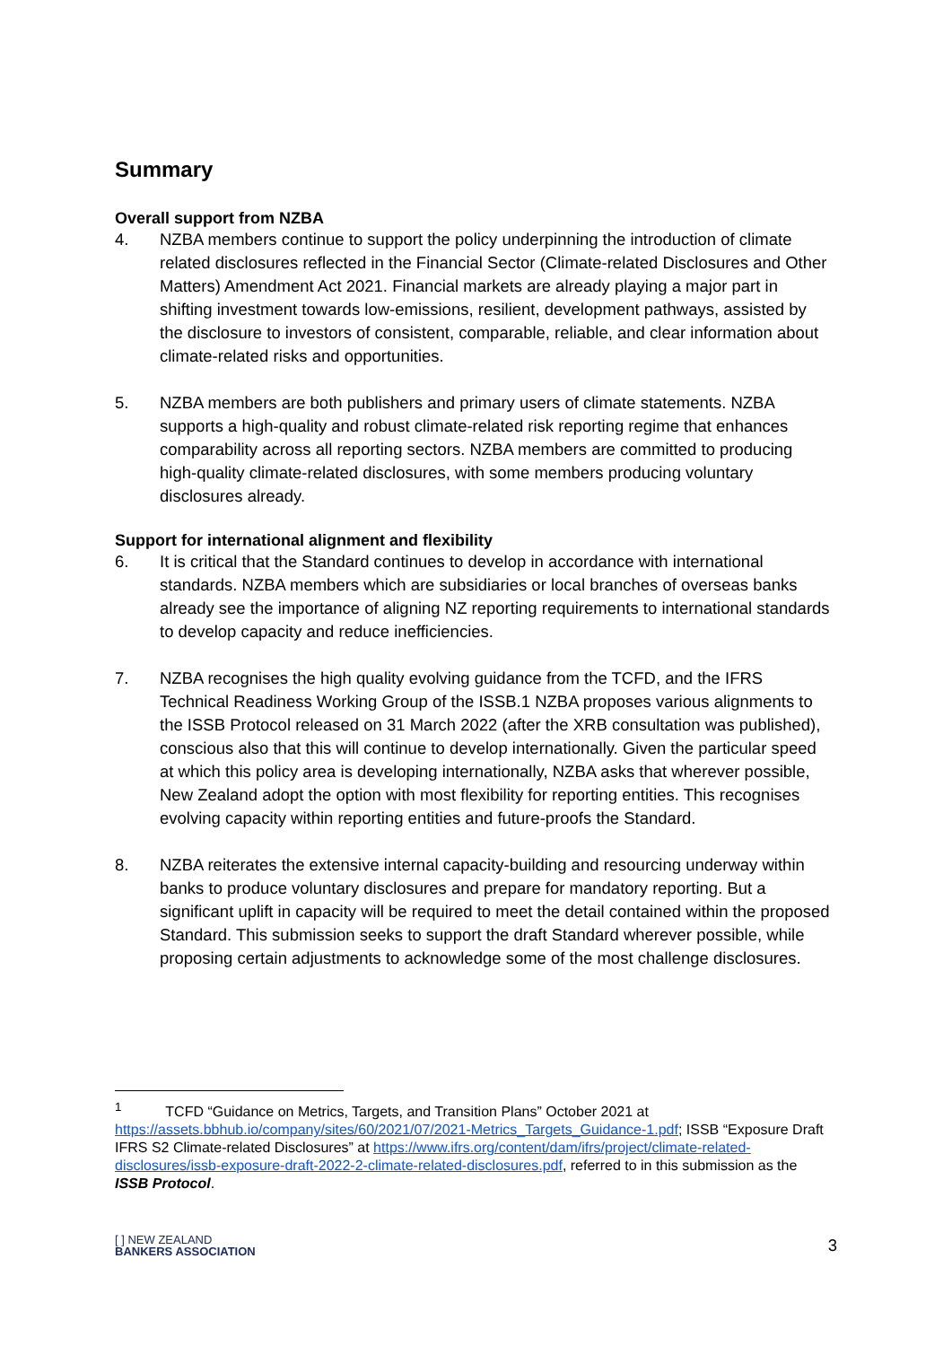Summary
Overall support from NZBA
4. NZBA members continue to support the policy underpinning the introduction of climate related disclosures reflected in the Financial Sector (Climate-related Disclosures and Other Matters) Amendment Act 2021. Financial markets are already playing a major part in shifting investment towards low-emissions, resilient, development pathways, assisted by the disclosure to investors of consistent, comparable, reliable, and clear information about climate-related risks and opportunities.
5. NZBA members are both publishers and primary users of climate statements. NZBA supports a high-quality and robust climate-related risk reporting regime that enhances comparability across all reporting sectors. NZBA members are committed to producing high-quality climate-related disclosures, with some members producing voluntary disclosures already.
Support for international alignment and flexibility
6. It is critical that the Standard continues to develop in accordance with international standards. NZBA members which are subsidiaries or local branches of overseas banks already see the importance of aligning NZ reporting requirements to international standards to develop capacity and reduce inefficiencies.
7. NZBA recognises the high quality evolving guidance from the TCFD, and the IFRS Technical Readiness Working Group of the ISSB.1 NZBA proposes various alignments to the ISSB Protocol released on 31 March 2022 (after the XRB consultation was published), conscious also that this will continue to develop internationally. Given the particular speed at which this policy area is developing internationally, NZBA asks that wherever possible, New Zealand adopt the option with most flexibility for reporting entities. This recognises evolving capacity within reporting entities and future-proofs the Standard.
8. NZBA reiterates the extensive internal capacity-building and resourcing underway within banks to produce voluntary disclosures and prepare for mandatory reporting. But a significant uplift in capacity will be required to meet the detail contained within the proposed Standard. This submission seeks to support the draft Standard wherever possible, while proposing certain adjustments to acknowledge some of the most challenge disclosures.
<sup>1</sup> TCFD “Guidance on Metrics, Targets, and Transition Plans” October 2021 at https://assets.bbhub.io/company/sites/60/2021/07/2021-Metrics_Targets_Guidance-1.pdf; ISSB “Exposure Draft IFRS S2 Climate-related Disclosures” at https://www.ifrs.org/content/dam/ifrs/project/climate-related-disclosures/issb-exposure-draft-2022-2-climate-related-disclosures.pdf, referred to in this submission as the ISSB Protocol.
[ ] NEW ZEALAND
BANKERS ASSOCIATION
3